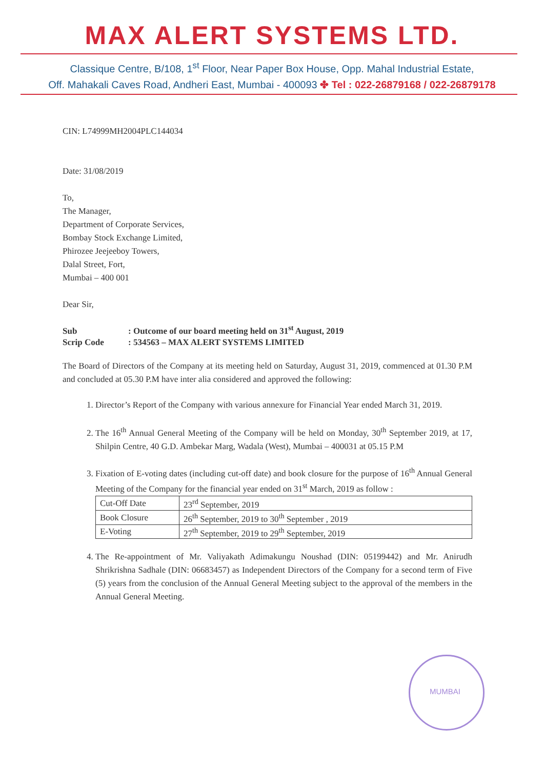MAX ALERT SYSTEMS LTD.
Classique Centre, B/108, 1<sup>st</sup> Floor, Near Paper Box House, Opp. Mahal Industrial Estate,
Off. Mahakali Caves Road, Andheri East, Mumbai - 400093 ✤ Tel : 022-26879168 / 022-26879178
CIN: L74999MH2004PLC144034
Date: 31/08/2019
To,
The Manager,
Department of Corporate Services,
Bombay Stock Exchange Limited,
Phirozee Jeejeeboy Towers,
Dalal Street, Fort,
Mumbai – 400 001
Dear Sir,
Sub: Outcome of our board meeting held on 31<sup>st</sup> August, 2019
Scrip Code: 534563 – MAX ALERT SYSTEMS LIMITED
The Board of Directors of the Company at its meeting held on Saturday, August 31, 2019, commenced at 01.30 P.M and concluded at 05.30 P.M have inter alia considered and approved the following:
1. Director’s Report of the Company with various annexure for Financial Year ended March 31, 2019.
2. The 16<sup>th</sup> Annual General Meeting of the Company will be held on Monday, 30<sup>th</sup> September 2019, at 17, Shilpin Centre, 40 G.D. Ambekar Marg, Wadala (West), Mumbai – 400031 at 05.15 P.M
3. Fixation of E-voting dates (including cut-off date) and book closure for the purpose of 16<sup>th</sup> Annual General Meeting of the Company for the financial year ended on 31<sup>st</sup> March, 2019 as follow :
| Cut-Off Date | 23<sup>rd</sup> September, 2019 |
| Book Closure | 26<sup>th</sup> September, 2019 to 30<sup>th</sup> September , 2019 |
| E-Voting | 27<sup>th</sup> September, 2019 to 29<sup>th</sup> September, 2019 |
4. The Re-appointment of Mr. Valiyakath Adimakungu Noushad (DIN: 05199442) and Mr. Anirudh Shrikrishna Sadhale (DIN: 06683457) as Independent Directors of the Company for a second term of Five (5) years from the conclusion of the Annual General Meeting subject to the approval of the members in the Annual General Meeting.
MUMBAI